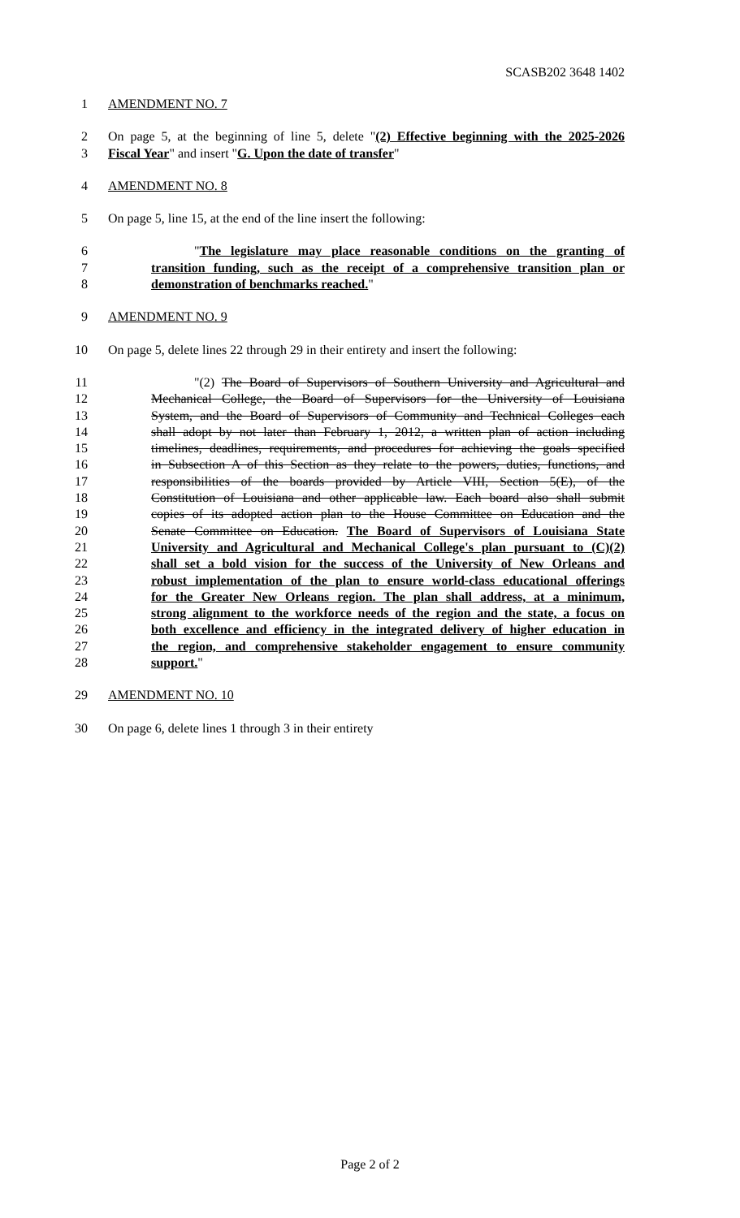SCASB202 3648 1402
1 AMENDMENT NO. 7
2 On page 5, at the beginning of line 5, delete "(2) Effective beginning with the 2025-2026
3 Fiscal Year" and insert "G. Upon the date of transfer"
4 AMENDMENT NO. 8
5 On page 5, line 15, at the end of the line insert the following:
6 "The legislature may place reasonable conditions on the granting of
7 transition funding, such as the receipt of a comprehensive transition plan or
8 demonstration of benchmarks reached."
9 AMENDMENT NO. 9
10 On page 5, delete lines 22 through 29 in their entirety and insert the following:
11 "(2) The Board of Supervisors of Southern University and Agricultural and
12 Mechanical College, the Board of Supervisors for the University of Louisiana
13 System, and the Board of Supervisors of Community and Technical Colleges each
14 shall adopt by not later than February 1, 2012, a written plan of action including
15 timelines, deadlines, requirements, and procedures for achieving the goals specified
16 in Subsection A of this Section as they relate to the powers, duties, functions, and
17 responsibilities of the boards provided by Article VIII, Section 5(E), of the
18 Constitution of Louisiana and other applicable law. Each board also shall submit
19 copies of its adopted action plan to the House Committee on Education and the
20 Senate Committee on Education. The Board of Supervisors of Louisiana State
21 University and Agricultural and Mechanical College's plan pursuant to (C)(2)
22 shall set a bold vision for the success of the University of New Orleans and
23 robust implementation of the plan to ensure world-class educational offerings
24 for the Greater New Orleans region. The plan shall address, at a minimum,
25 strong alignment to the workforce needs of the region and the state, a focus on
26 both excellence and efficiency in the integrated delivery of higher education in
27 the region, and comprehensive stakeholder engagement to ensure community
28 support."
29 AMENDMENT NO. 10
30 On page 6, delete lines 1 through 3 in their entirety
Page 2 of 2